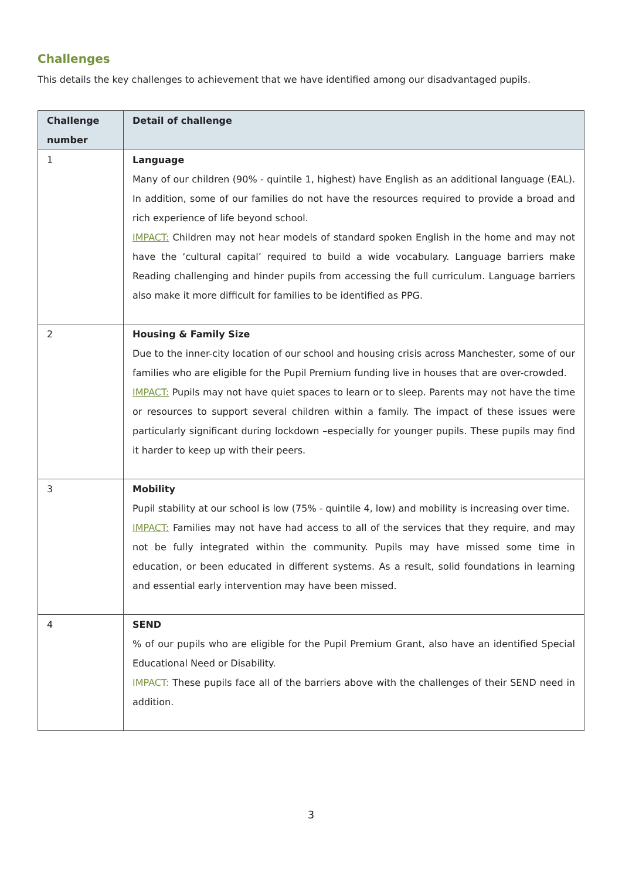Challenges
This details the key challenges to achievement that we have identified among our disadvantaged pupils.
| Challenge number | Detail of challenge |
| --- | --- |
| 1 | Language Many of our children (90% - quintile 1, highest) have English as an additional language (EAL). In addition, some of our families do not have the resources required to provide a broad and rich experience of life beyond school. IMPACT: Children may not hear models of standard spoken English in the home and may not have the ‘cultural capital’ required to build a wide vocabulary. Language barriers make Reading challenging and hinder pupils from accessing the full curriculum. Language barriers also make it more difficult for families to be identified as PPG. |
| 2 | Housing & Family Size Due to the inner-city location of our school and housing crisis across Manchester, some of our families who are eligible for the Pupil Premium funding live in houses that are over-crowded. IMPACT: Pupils may not have quiet spaces to learn or to sleep. Parents may not have the time or resources to support several children within a family. The impact of these issues were particularly significant during lockdown –especially for younger pupils. These pupils may find it harder to keep up with their peers. |
| 3 | Mobility Pupil stability at our school is low (75% - quintile 4, low) and mobility is increasing over time. IMPACT: Families may not have had access to all of the services that they require, and may not be fully integrated within the community. Pupils may have missed some time in education, or been educated in different systems. As a result, solid foundations in learning and essential early intervention may have been missed. |
| 4 | SEND % of our pupils who are eligible for the Pupil Premium Grant, also have an identified Special Educational Need or Disability. IMPACT: These pupils face all of the barriers above with the challenges of their SEND need in addition. |
3